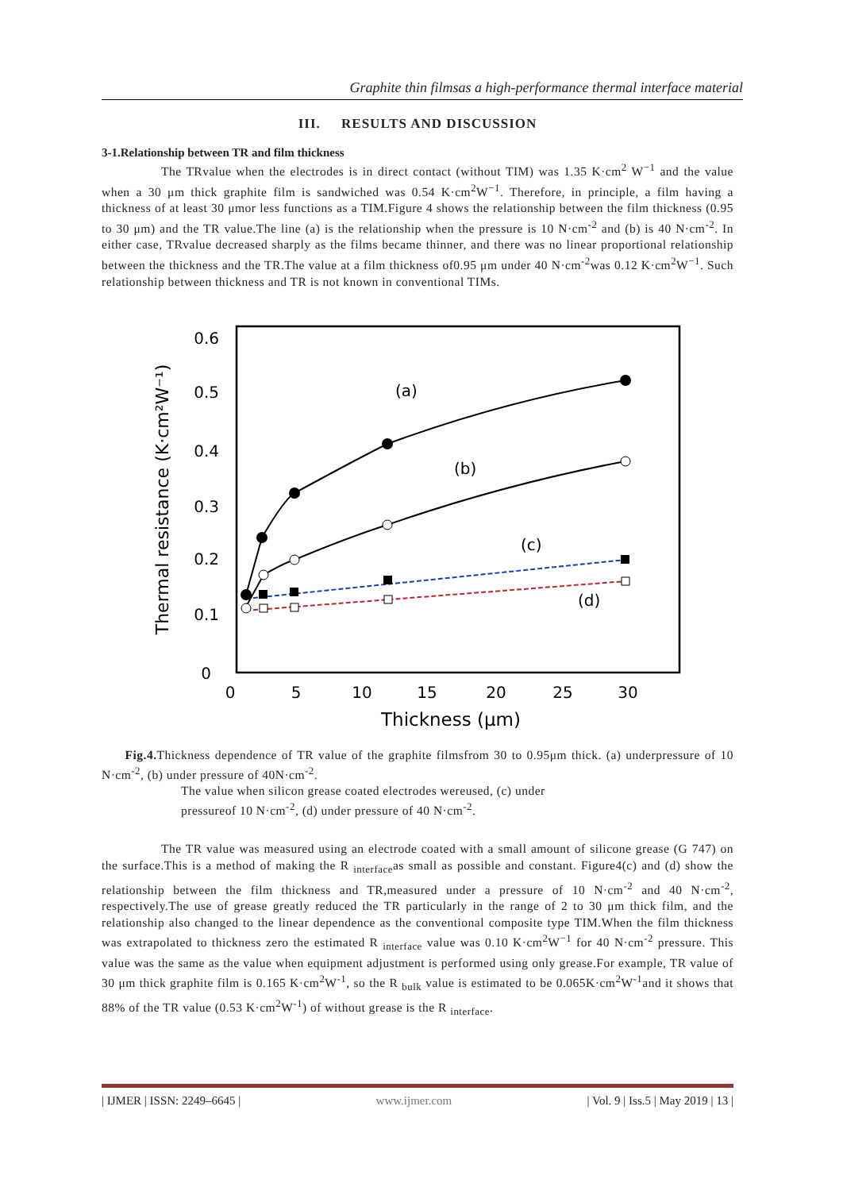Graphite thin filmsas a high-performance thermal interface material
III. RESULTS AND DISCUSSION
3-1.Relationship between TR and film thickness
The TRvalue when the electrodes is in direct contact (without TIM) was 1.35 K·cm<sup>2</sup> W<sup>−1</sup> and the value when a 30 μm thick graphite film is sandwiched was 0.54 K·cm<sup>2</sup>W<sup>−1</sup>. Therefore, in principle, a film having a thickness of at least 30 μmor less functions as a TIM.Figure 4 shows the relationship between the film thickness (0.95 to 30 μm) and the TR value.The line (a) is the relationship when the pressure is 10 N·cm<sup>-2</sup> and (b) is 40 N·cm<sup>-2</sup>. In either case, TRvalue decreased sharply as the films became thinner, and there was no linear proportional relationship between the thickness and the TR.The value at a film thickness of0.95 μm under 40 N·cm<sup>-2</sup>was 0.12 K·cm<sup>2</sup>W<sup>−1</sup>. Such relationship between thickness and TR is not known in conventional TIMs.
0.6
0.5
0.4
0.3
0.2
0.1
0
0
5
10
15
20
25
30
Thickness (μm)
Thermal resistance (K·cm²W⁻¹)
(a)
(b)
(c)
(d)
Fig.4. Thickness dependence of TR value of the graphite filmsfrom 30 to 0.95μm thick. (a) underpressure of 10 N·cm<sup>-2</sup>, (b) under pressure of 40N·cm<sup>-2</sup>.
The value when silicon grease coated electrodes wereused, (c) under
pressureof 10 N·cm<sup>-2</sup>, (d) under pressure of 40 N·cm<sup>-2</sup>.
The TR value was measured using an electrode coated with a small amount of silicone grease (G 747) on the surface.This is a method of making the R <sub>interface</sub>as small as possible and constant. Figure4(c) and (d) show the relationship between the film thickness and TR,measured under a pressure of 10 N·cm<sup>-2</sup> and 40 N·cm<sup>-2</sup>, respectively.The use of grease greatly reduced the TR particularly in the range of 2 to 30 μm thick film, and the relationship also changed to the linear dependence as the conventional composite type TIM.When the film thickness was extrapolated to thickness zero the estimated R <sub>interface</sub> value was 0.10 K·cm<sup>2</sup>W<sup>−1</sup> for 40 N·cm<sup>-2</sup> pressure. This value was the same as the value when equipment adjustment is performed using only grease.For example, TR value of 30 μm thick graphite film is 0.165 K·cm<sup>2</sup>W<sup>-1</sup>, so the R <sub>bulk</sub> value is estimated to be 0.065K·cm<sup>2</sup>W<sup>-1</sup>and it shows that 88% of the TR value (0.53 K·cm<sup>2</sup>W<sup>-1</sup>) of without grease is the R <sub>interface</sub>.
| IJMER | ISSN: 2249–6645 | www.ijmer.com | Vol. 9 | Iss.5 | May 2019 | 13 |